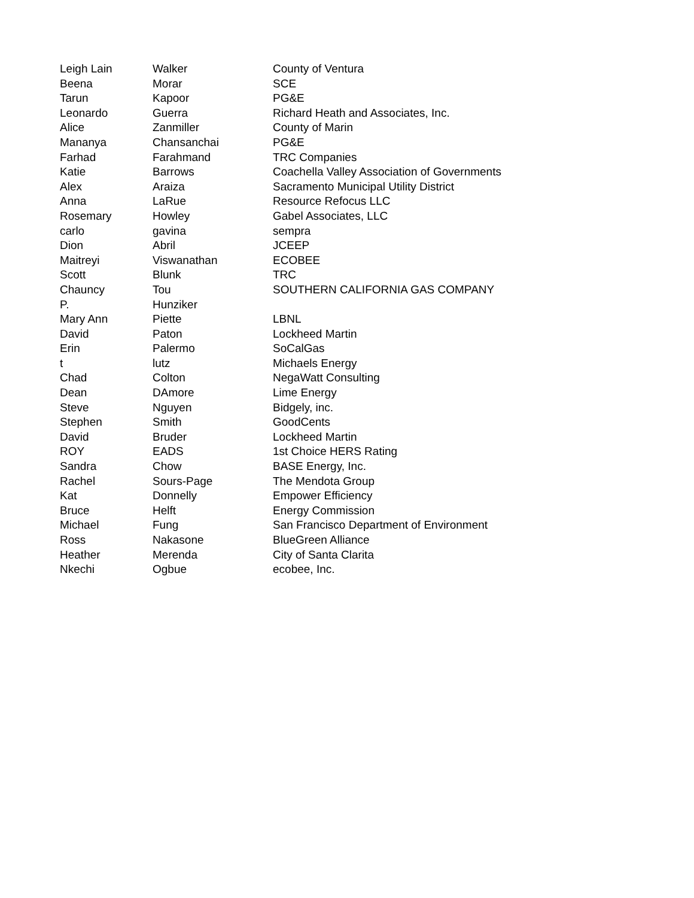| Leigh Lain | Walker | County of Ventura |
| Beena | Morar | SCE |
| Tarun | Kapoor | PG&E |
| Leonardo | Guerra | Richard Heath and Associates, Inc. |
| Alice | Zanmiller | County of Marin |
| Mananya | Chansanchai | PG&E |
| Farhad | Farahmand | TRC Companies |
| Katie | Barrows | Coachella Valley Association of Governments |
| Alex | Araiza | Sacramento Municipal Utility District |
| Anna | LaRue | Resource Refocus LLC |
| Rosemary | Howley | Gabel Associates, LLC |
| carlo | gavina | sempra |
| Dion | Abril | JCEEP |
| Maitreyi | Viswanathan | ECOBEE |
| Scott | Blunk | TRC |
| Chauncy | Tou | SOUTHERN CALIFORNIA GAS COMPANY |
| P. | Hunziker | |
| Mary Ann | Piette | LBNL |
| David | Paton | Lockheed Martin |
| Erin | Palermo | SoCalGas |
| t | lutz | Michaels Energy |
| Chad | Colton | NegaWatt Consulting |
| Dean | DAmore | Lime Energy |
| Steve | Nguyen | Bidgely, inc. |
| Stephen | Smith | GoodCents |
| David | Bruder | Lockheed Martin |
| ROY | EADS | 1st Choice HERS Rating |
| Sandra | Chow | BASE Energy, Inc. |
| Rachel | Sours-Page | The Mendota Group |
| Kat | Donnelly | Empower Efficiency |
| Bruce | Helft | Energy Commission |
| Michael | Fung | San Francisco Department of Environment |
| Ross | Nakasone | BlueGreen Alliance |
| Heather | Merenda | City of Santa Clarita |
| Nkechi | Ogbue | ecobee, Inc. |